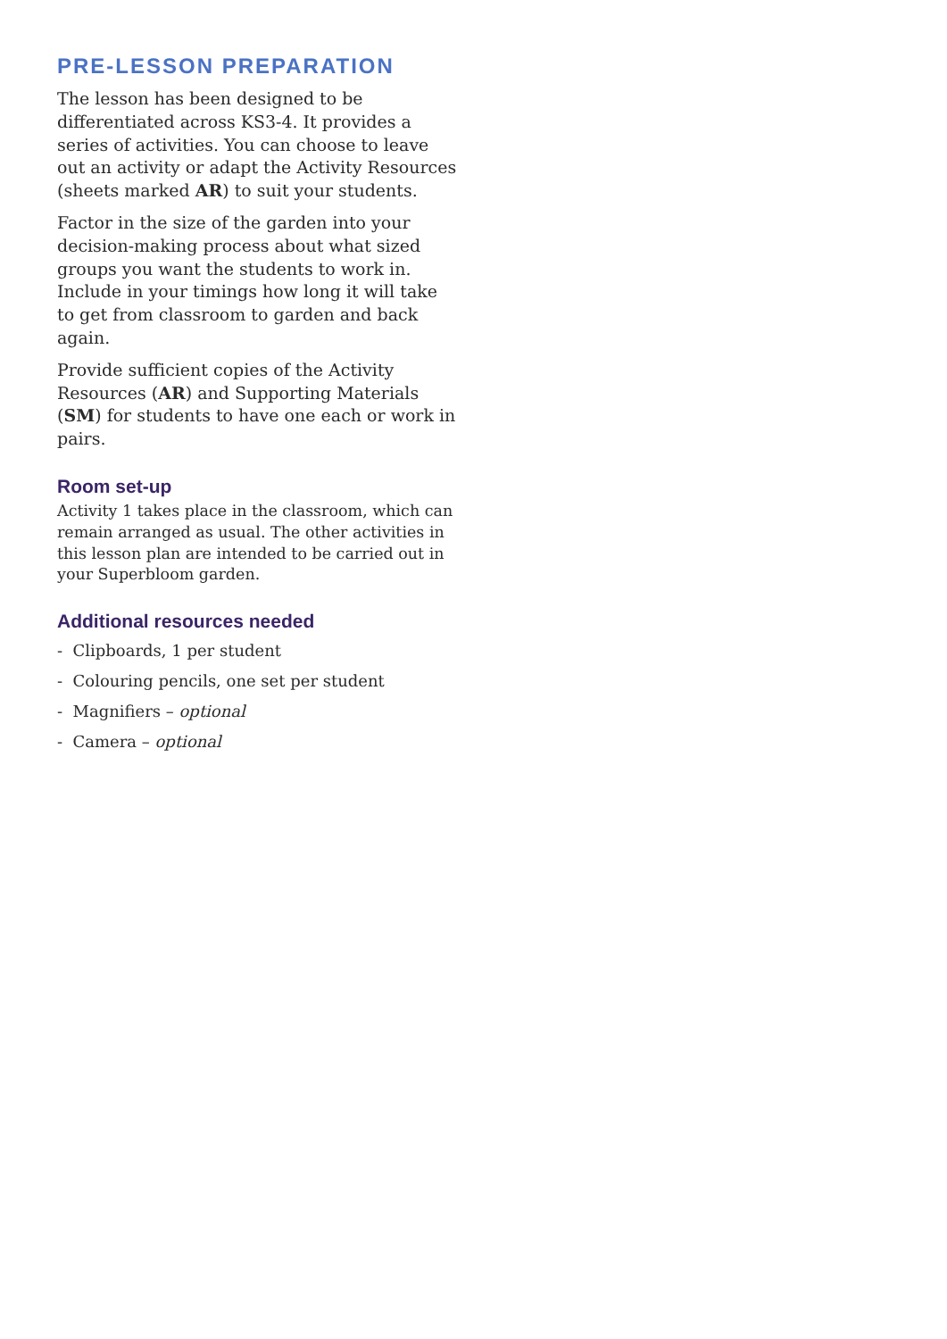PRE-LESSON PREPARATION
The lesson has been designed to be differentiated across KS3-4. It provides a series of activities. You can choose to leave out an activity or adapt the Activity Resources (sheets marked AR) to suit your students.
Factor in the size of the garden into your decision-making process about what sized groups you want the students to work in. Include in your timings how long it will take to get from classroom to garden and back again.
Provide sufficient copies of the Activity Resources (AR) and Supporting Materials (SM) for students to have one each or work in pairs.
Room set-up
Activity 1 takes place in the classroom, which can remain arranged as usual. The other activities in this lesson plan are intended to be carried out in your Superbloom garden.
Additional resources needed
- Clipboards, 1 per student
- Colouring pencils, one set per student
- Magnifiers – optional
- Camera – optional